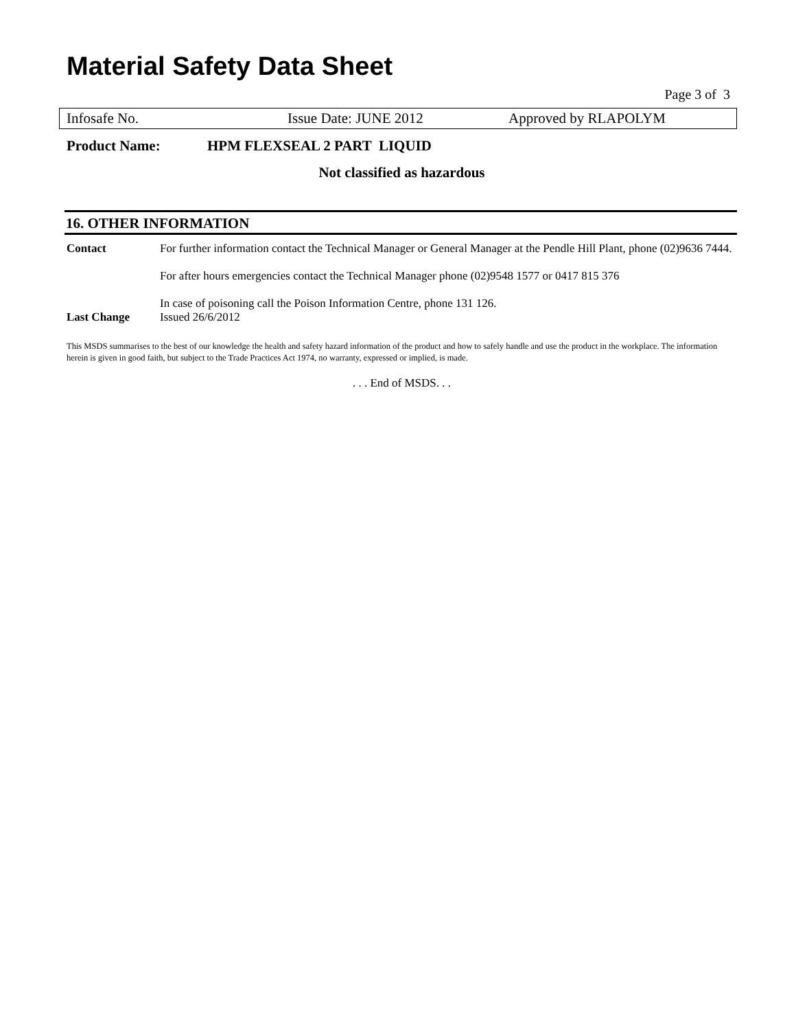Material Safety Data Sheet
Page 3 of 3
Infosafe No. Issue Date: JUNE 2012 Approved by RLAPOLYM
Product Name: HPM FLEXSEAL 2 PART LIQUID
Not classified as hazardous
16. OTHER INFORMATION
| Contact | For further information contact the Technical Manager or General Manager at the Pendle Hill Plant, phone (02)9636 7444. For after hours emergencies contact the Technical Manager phone (02)9548 1577 or 0417 815 376 In case of poisoning call the Poison Information Centre, phone 131 126. |
| Last Change | Issued 26/6/2012 |
This MSDS summarises to the best of our knowledge the health and safety hazard information of the product and how to safely handle and use the product in the workplace. The information herein is given in good faith, but subject to the Trade Practices Act 1974, no warranty, expressed or implied, is made.
. . . End of MSDS. . .